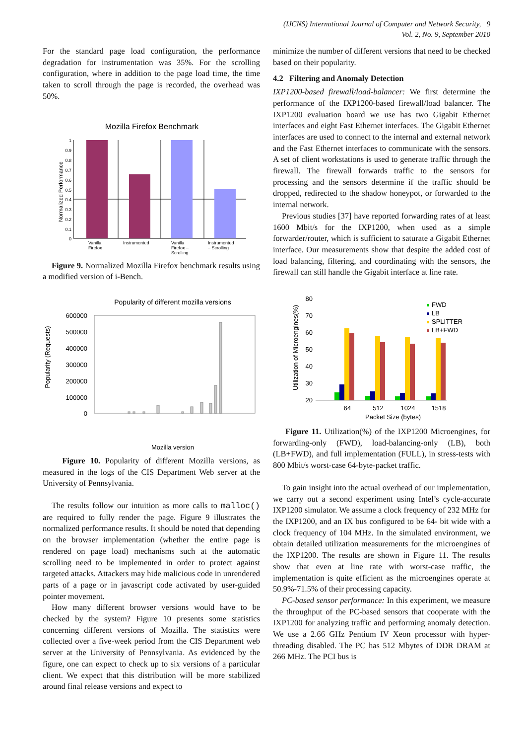(IJCNS) International Journal of Computer and Network Security, 9
Vol. 2, No. 9, September 2010
For the standard page load configuration, the performance degradation for instrumentation was 35%. For the scrolling configuration, where in addition to the page load time, the time taken to scroll through the page is recorded, the overhead was 50%.
Mozilla Firefox Benchmark
Normalized Performance
1
0.9
0.8
0.7
0.6
0.5
0.4
0.3
0.2
0.1
0
Vanilla
Firefox
Instrumented
Vanilla
Firefox –
Scrolling
Instrumented
– Scrolling
Figure 9. Normalized Mozilla Firefox benchmark results using a modified version of i-Bench.
Popularity of different mozilla versions
Popularity (Requests)
600000
500000
400000
300000
200000
100000
0
Mozilla version
Figure 10. Popularity of different Mozilla versions, as measured in the logs of the CIS Department Web server at the University of Pennsylvania.
The results follow our intuition as more calls to malloc() are required to fully render the page. Figure 9 illustrates the normalized performance results. It should be noted that depending on the browser implementation (whether the entire page is rendered on page load) mechanisms such at the automatic scrolling need to be implemented in order to protect against targeted attacks. Attackers may hide malicious code in unrendered parts of a page or in javascript code activated by user-guided pointer movement.
How many different browser versions would have to be checked by the system? Figure 10 presents some statistics concerning different versions of Mozilla. The statistics were collected over a five-week period from the CIS Department web server at the University of Pennsylvania. As evidenced by the figure, one can expect to check up to six versions of a particular client. We expect that this distribution will be more stabilized around final release versions and expect to
minimize the number of different versions that need to be checked based on their popularity.
4.2 Filtering and Anomaly Detection
IXP1200-based firewall/load-balancer: We first determine the performance of the IXP1200-based firewall/load balancer. The IXP1200 evaluation board we use has two Gigabit Ethernet interfaces and eight Fast Ethernet interfaces. The Gigabit Ethernet interfaces are used to connect to the internal and external network and the Fast Ethernet interfaces to communicate with the sensors. A set of client workstations is used to generate traffic through the firewall. The firewall forwards traffic to the sensors for processing and the sensors determine if the traffic should be dropped, redirected to the shadow honeypot, or forwarded to the internal network.
Previous studies [37] have reported forwarding rates of at least 1600 Mbit/s for the IXP1200, when used as a simple forwarder/router, which is sufficient to saturate a Gigabit Ethernet interface. Our measurements show that despite the added cost of load balancing, filtering, and coordinating with the sensors, the firewall can still handle the Gigabit interface at line rate.
Utilization of Microengines(%)
80
70
60
50
40
30
20
64
512
1024
1518
Packet Size (bytes)
FWD
LB
SPLITTER
LB+FWD
Figure 11. Utilization(%) of the IXP1200 Microengines, for forwarding-only (FWD), load-balancing-only (LB), both (LB+FWD), and full implementation (FULL), in stress-tests with 800 Mbit/s worst-case 64-byte-packet traffic.
To gain insight into the actual overhead of our implementation, we carry out a second experiment using Intel’s cycle-accurate IXP1200 simulator. We assume a clock frequency of 232 MHz for the IXP1200, and an IX bus configured to be 64- bit wide with a clock frequency of 104 MHz. In the simulated environment, we obtain detailed utilization measurements for the microengines of the IXP1200. The results are shown in Figure 11. The results show that even at line rate with worst-case traffic, the implementation is quite efficient as the microengines operate at 50.9%-71.5% of their processing capacity.
PC-based sensor performance: In this experiment, we measure the throughput of the PC-based sensors that cooperate with the IXP1200 for analyzing traffic and performing anomaly detection. We use a 2.66 GHz Pentium IV Xeon processor with hyper-threading disabled. The PC has 512 Mbytes of DDR DRAM at 266 MHz. The PCI bus is